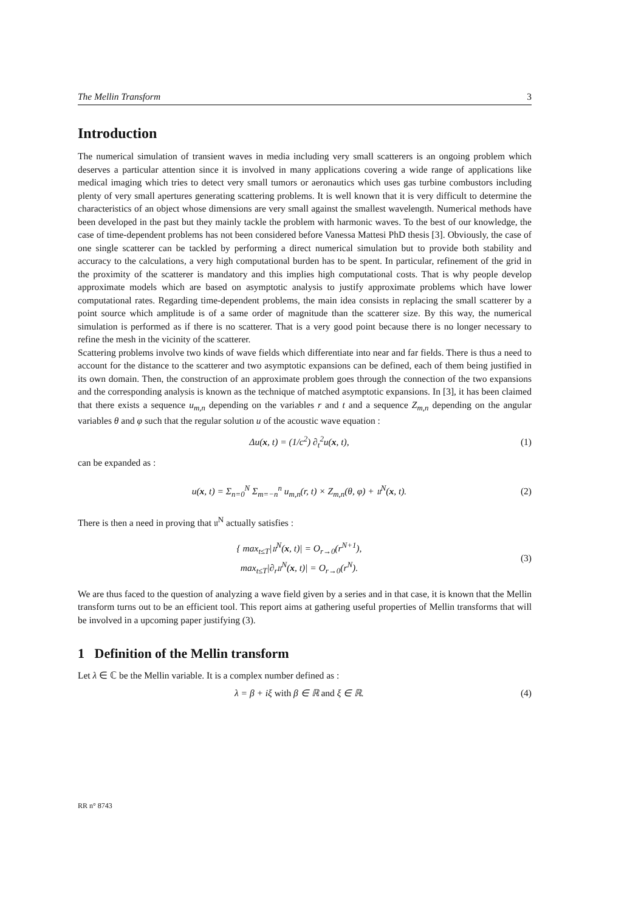The Mellin Transform 3
Introduction
The numerical simulation of transient waves in media including very small scatterers is an ongoing problem which deserves a particular attention since it is involved in many applications covering a wide range of applications like medical imaging which tries to detect very small tumors or aeronautics which uses gas turbine combustors including plenty of very small apertures generating scattering problems. It is well known that it is very difficult to determine the characteristics of an object whose dimensions are very small against the smallest wavelength. Numerical methods have been developed in the past but they mainly tackle the problem with harmonic waves. To the best of our knowledge, the case of time-dependent problems has not been considered before Vanessa Mattesi PhD thesis [3]. Obviously, the case of one single scatterer can be tackled by performing a direct numerical simulation but to provide both stability and accuracy to the calculations, a very high computational burden has to be spent. In particular, refinement of the grid in the proximity of the scatterer is mandatory and this implies high computational costs. That is why people develop approximate models which are based on asymptotic analysis to justify approximate problems which have lower computational rates. Regarding time-dependent problems, the main idea consists in replacing the small scatterer by a point source which amplitude is of a same order of magnitude than the scatterer size. By this way, the numerical simulation is performed as if there is no scatterer. That is a very good point because there is no longer necessary to refine the mesh in the vicinity of the scatterer.
Scattering problems involve two kinds of wave fields which differentiate into near and far fields. There is thus a need to account for the distance to the scatterer and two asymptotic expansions can be defined, each of them being justified in its own domain. Then, the construction of an approximate problem goes through the connection of the two expansions and the corresponding analysis is known as the technique of matched asymptotic expansions. In [3], it has been claimed that there exists a sequence u<sub>m,n</sub> depending on the variables r and t and a sequence Z<sub>m,n</sub> depending on the angular variables θ and φ such that the regular solution u of the acoustic wave equation :
Δu(x, t) = (1/c<sup>2</sup>) ∂<sub>t</sub><sup>2</sup>u(x, t), (1)
can be expanded as :
u(x, t) = Σ<sub>n=0</sub><sup>N</sup> Σ<sub>m=−n</sub><sup>n</sup> u<sub>m,n</sub>(r, t) × Z<sub>m,n</sub>(θ, φ) + 𝔲<sup>N</sup>(x, t). (2)
There is then a need in proving that 𝔲<sup>N</sup> actually satisfies :
{ max<sub>t≤T</sub>|𝔲<sup>N</sup>(x, t)| = O<sub>r→0</sub>(r<sup>N+1</sup>),
max<sub>t≤T</sub>|∂<sub>r</sub>𝔲<sup>N</sup>(x, t)| = O<sub>r→0</sub>(r<sup>N</sup>). (3)
We are thus faced to the question of analyzing a wave field given by a series and in that case, it is known that the Mellin transform turns out to be an efficient tool. This report aims at gathering useful properties of Mellin transforms that will be involved in a upcoming paper justifying (3).
1 Definition of the Mellin transform
Let λ ∈ ℂ be the Mellin variable. It is a complex number defined as :
λ = β + iξ with β ∈ ℝ and ξ ∈ ℝ. (4)
RR n° 8743